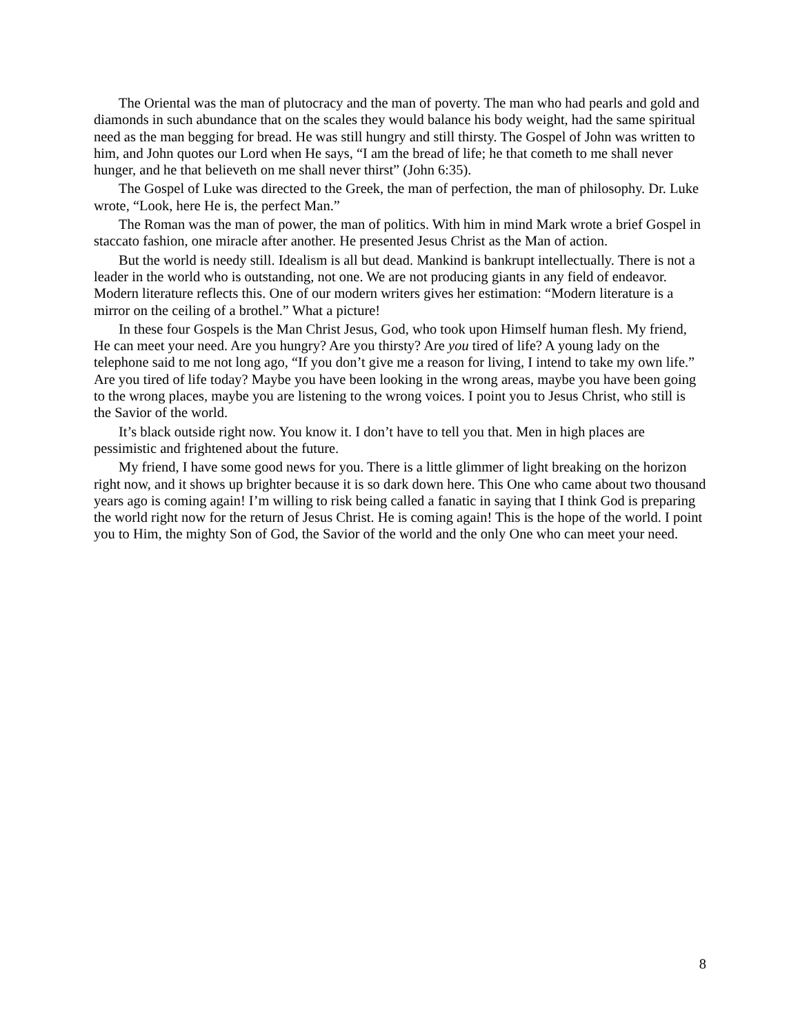The Oriental was the man of plutocracy and the man of poverty. The man who had pearls and gold and diamonds in such abundance that on the scales they would balance his body weight, had the same spiritual need as the man begging for bread. He was still hungry and still thirsty. The Gospel of John was written to him, and John quotes our Lord when He says, “I am the bread of life; he that cometh to me shall never hunger, and he that believeth on me shall never thirst” (John 6:35).
The Gospel of Luke was directed to the Greek, the man of perfection, the man of philosophy. Dr. Luke wrote, “Look, here He is, the perfect Man.”
The Roman was the man of power, the man of politics. With him in mind Mark wrote a brief Gospel in staccato fashion, one miracle after another. He presented Jesus Christ as the Man of action.
But the world is needy still. Idealism is all but dead. Mankind is bankrupt intellectually. There is not a leader in the world who is outstanding, not one. We are not producing giants in any field of endeavor. Modern literature reflects this. One of our modern writers gives her estimation: “Modern literature is a mirror on the ceiling of a brothel.” What a picture!
In these four Gospels is the Man Christ Jesus, God, who took upon Himself human flesh. My friend, He can meet your need. Are you hungry? Are you thirsty? Are you tired of life? A young lady on the telephone said to me not long ago, “If you don’t give me a reason for living, I intend to take my own life.” Are you tired of life today? Maybe you have been looking in the wrong areas, maybe you have been going to the wrong places, maybe you are listening to the wrong voices. I point you to Jesus Christ, who still is the Savior of the world.
It’s black outside right now. You know it. I don’t have to tell you that. Men in high places are pessimistic and frightened about the future.
My friend, I have some good news for you. There is a little glimmer of light breaking on the horizon right now, and it shows up brighter because it is so dark down here. This One who came about two thousand years ago is coming again! I’m willing to risk being called a fanatic in saying that I think God is preparing the world right now for the return of Jesus Christ. He is coming again! This is the hope of the world. I point you to Him, the mighty Son of God, the Savior of the world and the only One who can meet your need.
8